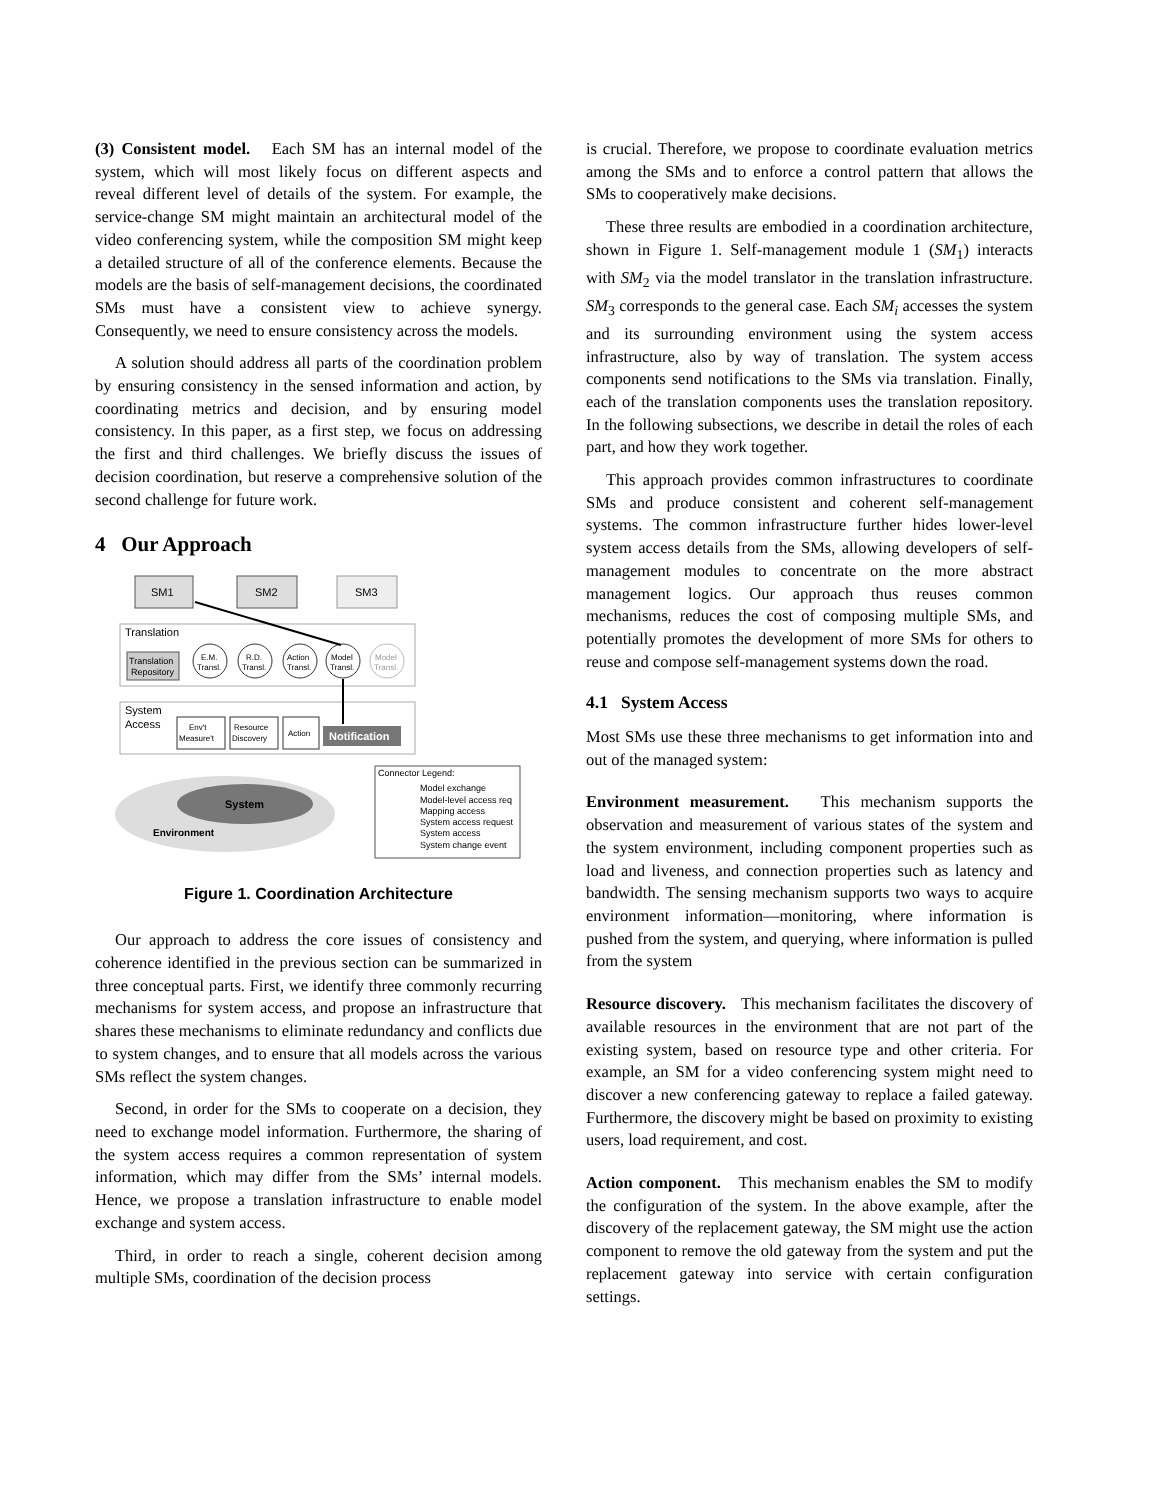(3) Consistent model. Each SM has an internal model of the system, which will most likely focus on different aspects and reveal different level of details of the system. For example, the service-change SM might maintain an architectural model of the video conferencing system, while the composition SM might keep a detailed structure of all of the conference elements. Because the models are the basis of self-management decisions, the coordinated SMs must have a consistent view to achieve synergy. Consequently, we need to ensure consistency across the models.
A solution should address all parts of the coordination problem by ensuring consistency in the sensed information and action, by coordinating metrics and decision, and by ensuring model consistency. In this paper, as a first step, we focus on addressing the first and third challenges. We briefly discuss the issues of decision coordination, but reserve a comprehensive solution of the second challenge for future work.
4 Our Approach
SM1
SM2
SM3
Translation
Translation
Repository
E.M.
Transl.
R.D.
Transl.
Action
Transl.
Model
Transl.
Model
Transl.
System
Access
Env't
Measure't
Resource
Discovery
Action
Notification
System
Environment
Connector Legend:
Model exchange
Model-level access req
Mapping access
System access request
System access
System change event
Figure 1. Coordination Architecture
Our approach to address the core issues of consistency and coherence identified in the previous section can be summarized in three conceptual parts. First, we identify three commonly recurring mechanisms for system access, and propose an infrastructure that shares these mechanisms to eliminate redundancy and conflicts due to system changes, and to ensure that all models across the various SMs reflect the system changes.
Second, in order for the SMs to cooperate on a decision, they need to exchange model information. Furthermore, the sharing of the system access requires a common representation of system information, which may differ from the SMs’ internal models. Hence, we propose a translation infrastructure to enable model exchange and system access.
Third, in order to reach a single, coherent decision among multiple SMs, coordination of the decision process
is crucial. Therefore, we propose to coordinate evaluation metrics among the SMs and to enforce a control pattern that allows the SMs to cooperatively make decisions.
These three results are embodied in a coordination architecture, shown in Figure 1. Self-management module 1 (SM<sub>1</sub>) interacts with SM<sub>2</sub> via the model translator in the translation infrastructure. SM<sub>3</sub> corresponds to the general case. Each SM<sub>i</sub> accesses the system and its surrounding environment using the system access infrastructure, also by way of translation. The system access components send notifications to the SMs via translation. Finally, each of the translation components uses the translation repository. In the following subsections, we describe in detail the roles of each part, and how they work together.
This approach provides common infrastructures to coordinate SMs and produce consistent and coherent self-management systems. The common infrastructure further hides lower-level system access details from the SMs, allowing developers of self-management modules to concentrate on the more abstract management logics. Our approach thus reuses common mechanisms, reduces the cost of composing multiple SMs, and potentially promotes the development of more SMs for others to reuse and compose self-management systems down the road.
4.1 System Access
Most SMs use these three mechanisms to get information into and out of the managed system:
Environment measurement. This mechanism supports the observation and measurement of various states of the system and the system environment, including component properties such as load and liveness, and connection properties such as latency and bandwidth. The sensing mechanism supports two ways to acquire environment information—monitoring, where information is pushed from the system, and querying, where information is pulled from the system
Resource discovery. This mechanism facilitates the discovery of available resources in the environment that are not part of the existing system, based on resource type and other criteria. For example, an SM for a video conferencing system might need to discover a new conferencing gateway to replace a failed gateway. Furthermore, the discovery might be based on proximity to existing users, load requirement, and cost.
Action component. This mechanism enables the SM to modify the configuration of the system. In the above example, after the discovery of the replacement gateway, the SM might use the action component to remove the old gateway from the system and put the replacement gateway into service with certain configuration settings.